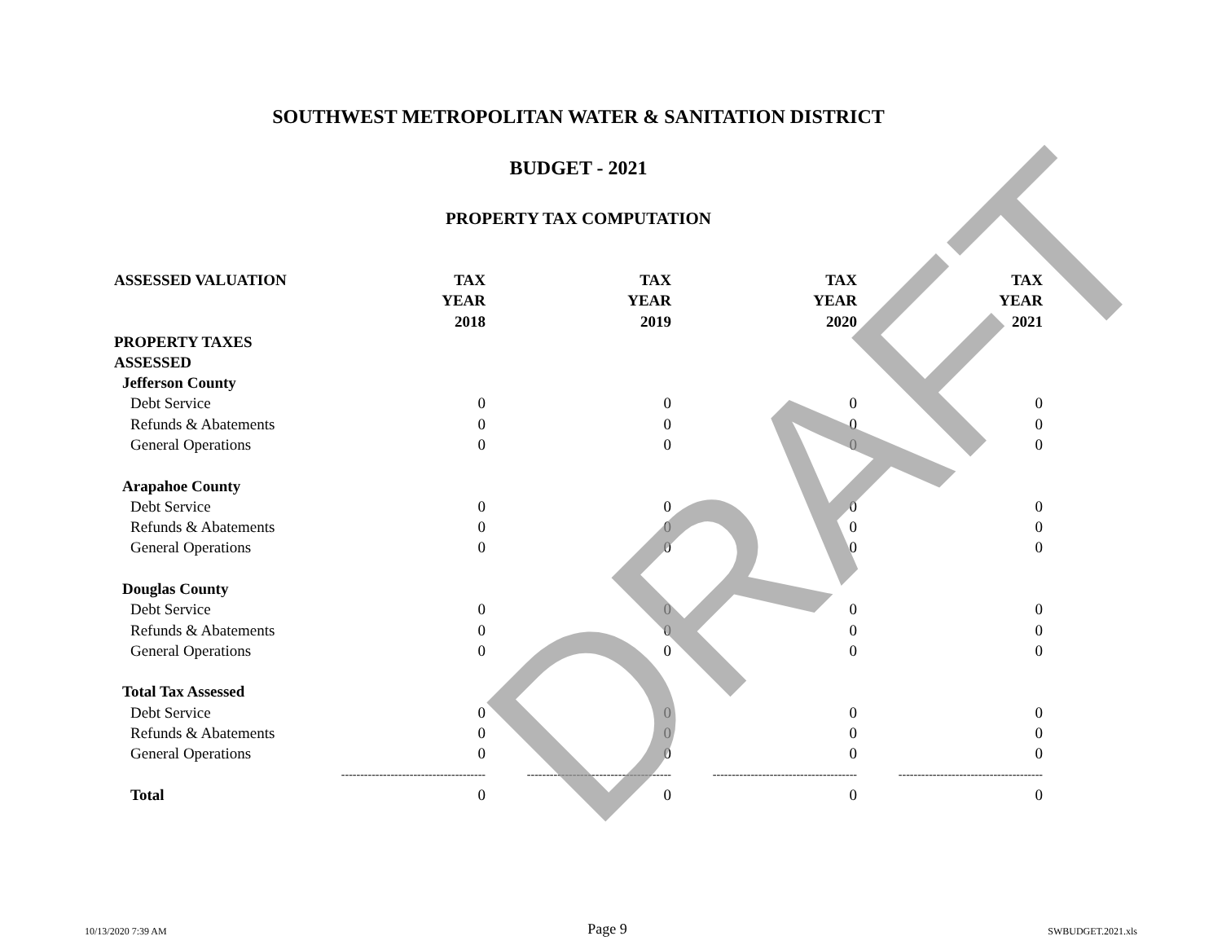SOUTHWEST METROPOLITAN WATER & SANITATION DISTRICT
BUDGET - 2021
PROPERTY TAX COMPUTATION
| ASSESSED VALUATION | TAX | TAX | TAX | TAX |
| | YEAR | YEAR | YEAR | YEAR |
| | 2018 | 2019 | 2020 | 2021 |
| PROPERTY TAXES ASSESSED | | | | |
| Jefferson County | | | | |
| Debt Service | 0 | 0 | 0 | 0 |
| Refunds & Abatements | 0 | 0 | 0 | 0 |
| General Operations | 0 | 0 | 0 | 0 |
| Arapahoe County | | | | |
| Debt Service | 0 | 0 | 0 | 0 |
| Refunds & Abatements | 0 | 0 | 0 | 0 |
| General Operations | 0 | 0 | 0 | 0 |
| Douglas County | | | | |
| Debt Service | 0 | 0 | 0 | 0 |
| Refunds & Abatements | 0 | 0 | 0 | 0 |
| General Operations | 0 | 0 | 0 | 0 |
| Total Tax Assessed | | | | |
| Debt Service | 0 | 0 | 0 | 0 |
| Refunds & Abatements | 0 | 0 | 0 | 0 |
| General Operations | 0 | 0 | 0 | 0 |
| | -------------------------------------- | -------------------------------------- | -------------------------------------- | -------------------------------------- |
| Total | 0 | 0 | 0 | 0 |
DRAFT
10/13/2020 7:39 AM Page 9 SWBUDGET.2021.xls